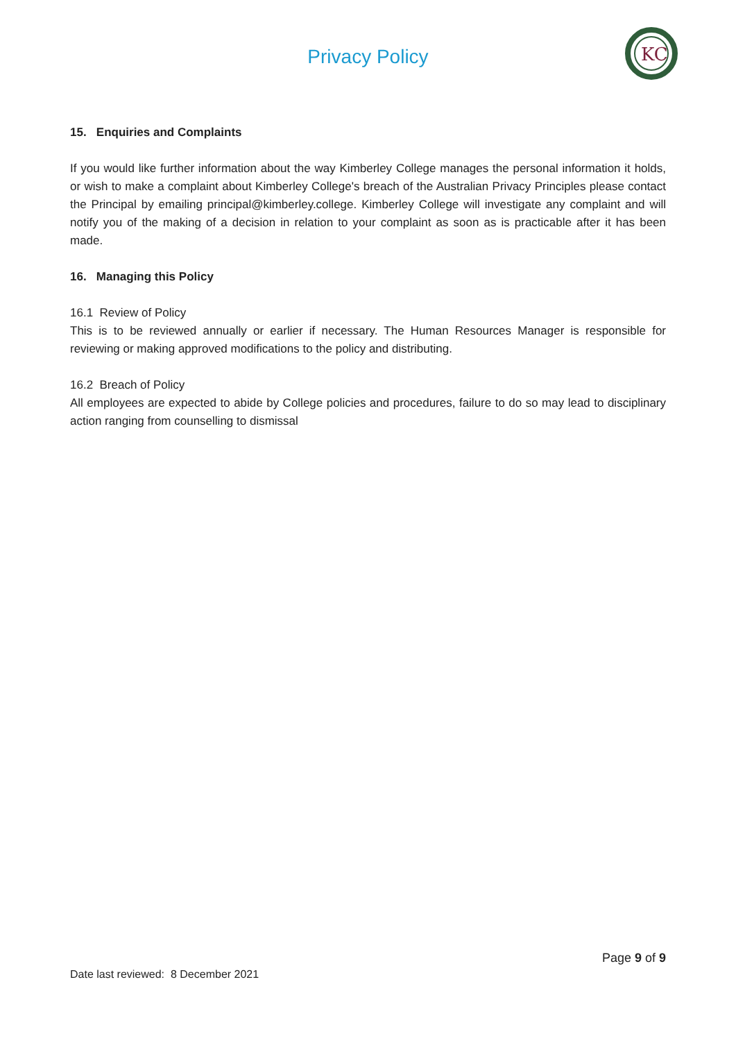Privacy Policy
KC
15. Enquiries and Complaints
If you would like further information about the way Kimberley College manages the personal information it holds, or wish to make a complaint about Kimberley College's breach of the Australian Privacy Principles please contact the Principal by emailing principal@kimberley.college. Kimberley College will investigate any complaint and will notify you of the making of a decision in relation to your complaint as soon as is practicable after it has been made.
16. Managing this Policy
16.1 Review of Policy
This is to be reviewed annually or earlier if necessary. The Human Resources Manager is responsible for reviewing or making approved modifications to the policy and distributing.
16.2 Breach of Policy
All employees are expected to abide by College policies and procedures, failure to do so may lead to disciplinary action ranging from counselling to dismissal
Page 9 of 9
Date last reviewed: 8 December 2021